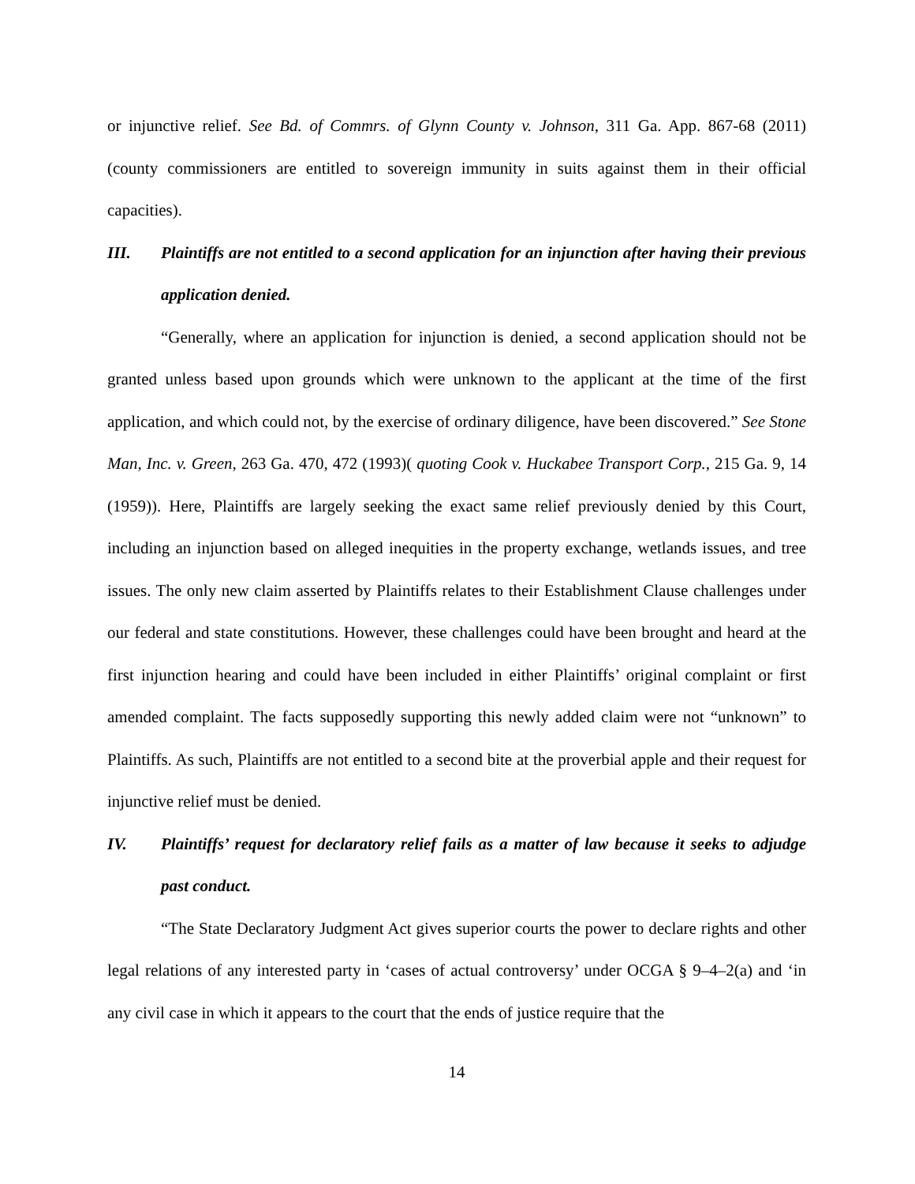or injunctive relief. See Bd. of Commrs. of Glynn County v. Johnson, 311 Ga. App. 867-68 (2011) (county commissioners are entitled to sovereign immunity in suits against them in their official capacities).
III. Plaintiffs are not entitled to a second application for an injunction after having their previous application denied.
“Generally, where an application for injunction is denied, a second application should not be granted unless based upon grounds which were unknown to the applicant at the time of the first application, and which could not, by the exercise of ordinary diligence, have been discovered.” See Stone Man, Inc. v. Green, 263 Ga. 470, 472 (1993)( quoting Cook v. Huckabee Transport Corp., 215 Ga. 9, 14 (1959)). Here, Plaintiffs are largely seeking the exact same relief previously denied by this Court, including an injunction based on alleged inequities in the property exchange, wetlands issues, and tree issues. The only new claim asserted by Plaintiffs relates to their Establishment Clause challenges under our federal and state constitutions. However, these challenges could have been brought and heard at the first injunction hearing and could have been included in either Plaintiffs’ original complaint or first amended complaint. The facts supposedly supporting this newly added claim were not “unknown” to Plaintiffs. As such, Plaintiffs are not entitled to a second bite at the proverbial apple and their request for injunctive relief must be denied.
IV. Plaintiffs’ request for declaratory relief fails as a matter of law because it seeks to adjudge past conduct.
“The State Declaratory Judgment Act gives superior courts the power to declare rights and other legal relations of any interested party in ‘cases of actual controversy’ under OCGA § 9–4–2(a) and ‘in any civil case in which it appears to the court that the ends of justice require that the
14